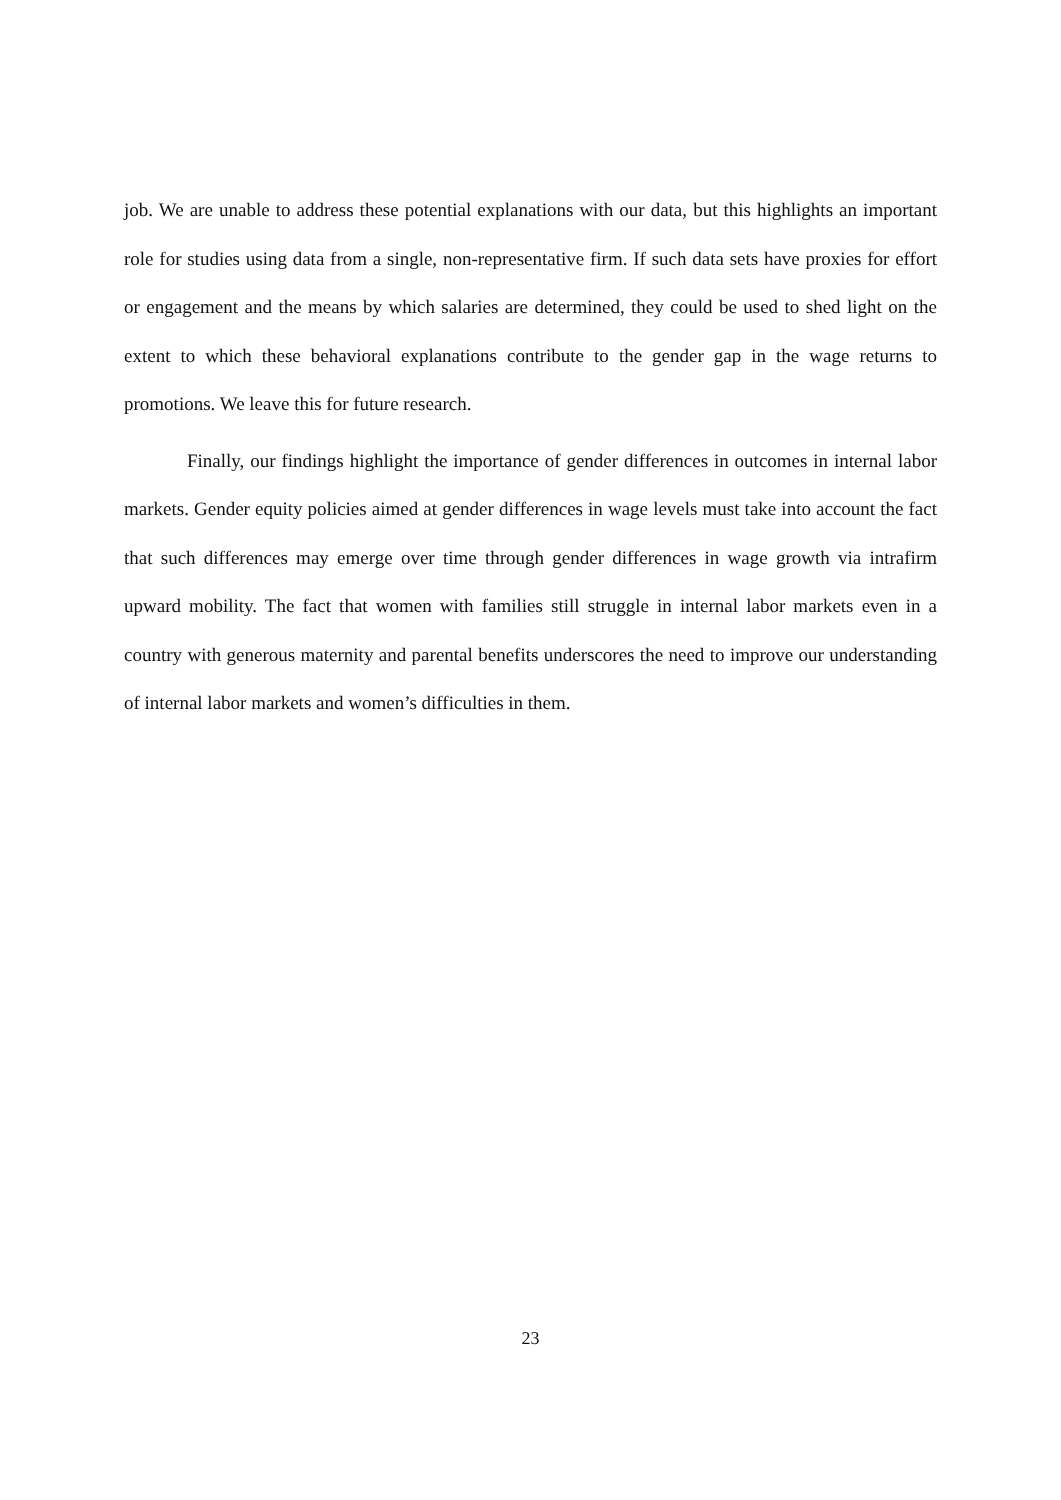job. We are unable to address these potential explanations with our data, but this highlights an important role for studies using data from a single, non-representative firm. If such data sets have proxies for effort or engagement and the means by which salaries are determined, they could be used to shed light on the extent to which these behavioral explanations contribute to the gender gap in the wage returns to promotions. We leave this for future research.
Finally, our findings highlight the importance of gender differences in outcomes in internal labor markets. Gender equity policies aimed at gender differences in wage levels must take into account the fact that such differences may emerge over time through gender differences in wage growth via intrafirm upward mobility. The fact that women with families still struggle in internal labor markets even in a country with generous maternity and parental benefits underscores the need to improve our understanding of internal labor markets and women’s difficulties in them.
23